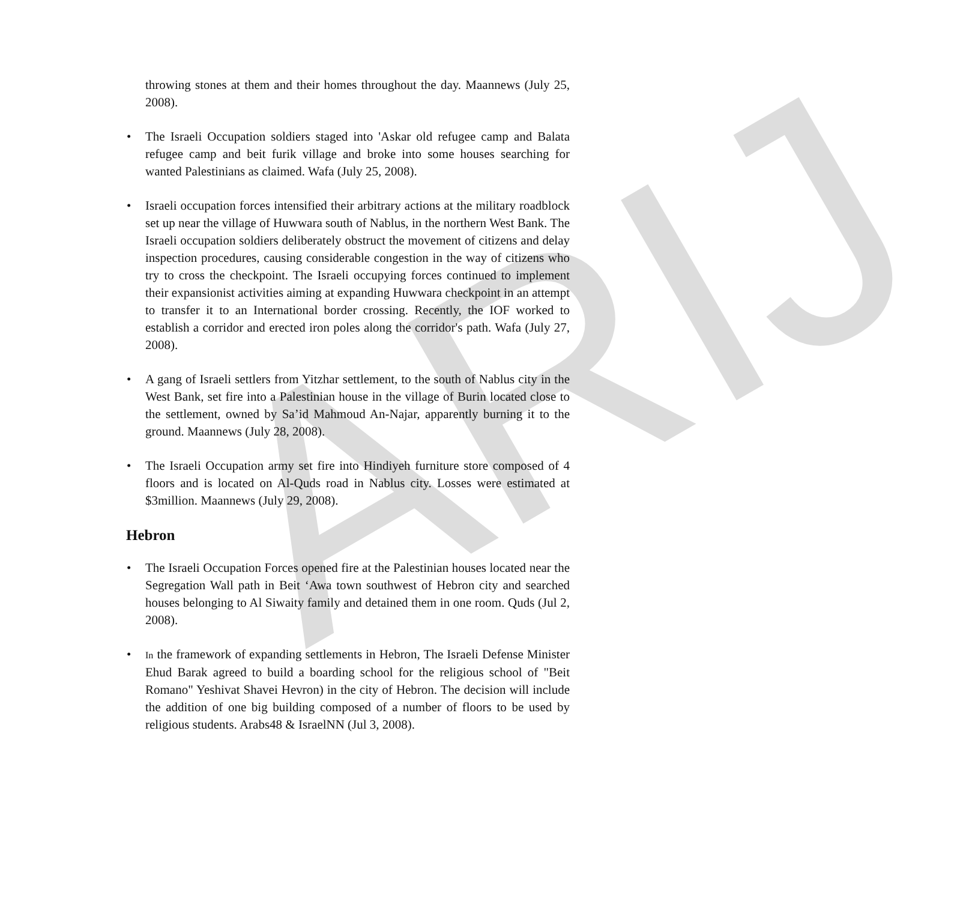ARIJ
throwing stones at them and their homes throughout the day. Maannews (July 25, 2008).
• The Israeli Occupation soldiers staged into 'Askar old refugee camp and Balata refugee camp and beit furik village and broke into some houses searching for wanted Palestinians as claimed. Wafa (July 25, 2008).
• Israeli occupation forces intensified their arbitrary actions at the military roadblock set up near the village of Huwwara south of Nablus, in the northern West Bank. The Israeli occupation soldiers deliberately obstruct the movement of citizens and delay inspection procedures, causing considerable congestion in the way of citizens who try to cross the checkpoint. The Israeli occupying forces continued to implement their expansionist activities aiming at expanding Huwwara checkpoint in an attempt to transfer it to an International border crossing. Recently, the IOF worked to establish a corridor and erected iron poles along the corridor's path. Wafa (July 27, 2008).
• A gang of Israeli settlers from Yitzhar settlement, to the south of Nablus city in the West Bank, set fire into a Palestinian house in the village of Burin located close to the settlement, owned by Sa’id Mahmoud An-Najar, apparently burning it to the ground. Maannews (July 28, 2008).
• The Israeli Occupation army set fire into Hindiyeh furniture store composed of 4 floors and is located on Al-Quds road in Nablus city. Losses were estimated at $3million. Maannews (July 29, 2008).
Hebron
• The Israeli Occupation Forces opened fire at the Palestinian houses located near the Segregation Wall path in Beit ‘Awa town southwest of Hebron city and searched houses belonging to Al Siwaity family and detained them in one room. Quds (Jul 2, 2008).
•
In the framework of expanding settlements in Hebron, The Israeli Defense Minister Ehud Barak agreed to build a boarding school for the religious school of "Beit Romano" Yeshivat Shavei Hevron) in the city of Hebron. The decision will include the addition of one big building composed of a number of floors to be used by religious students. Arabs48 & IsraelNN (Jul 3, 2008).